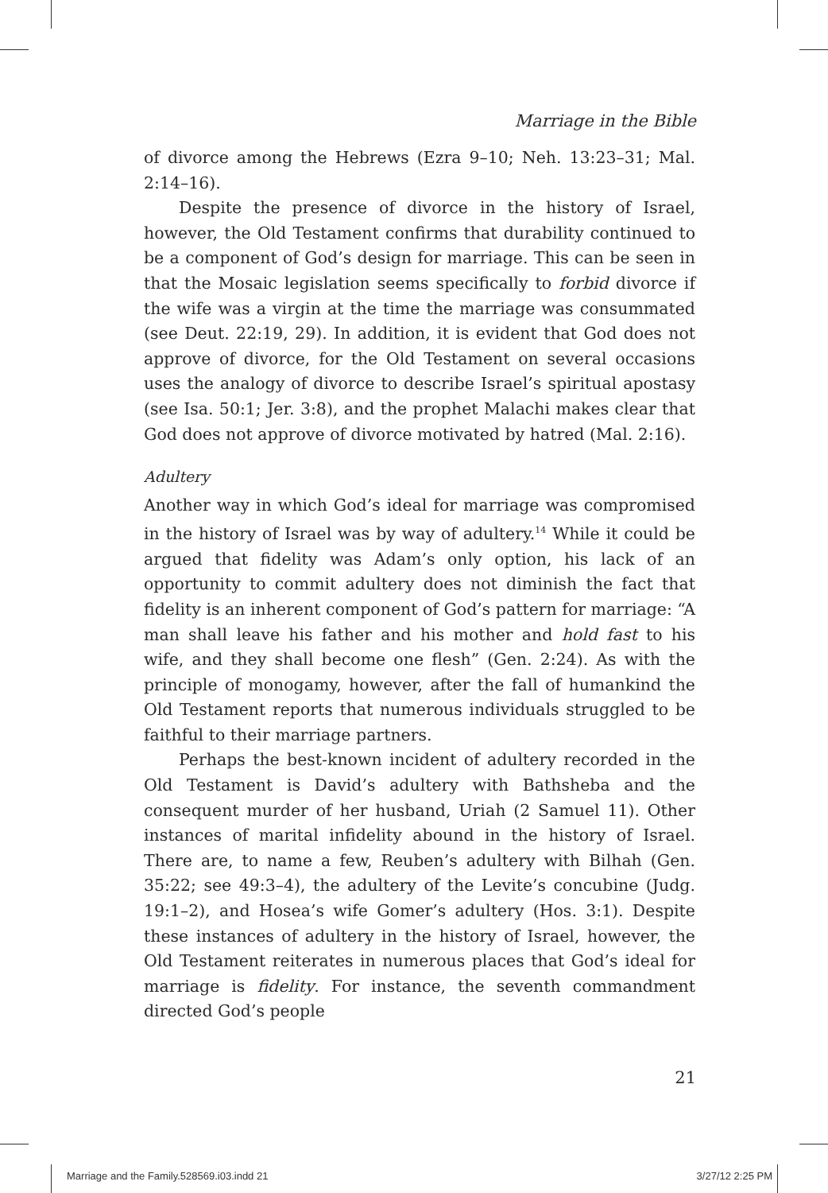Marriage in the Bible
of divorce among the Hebrews (Ezra 9–10; Neh. 13:23–31; Mal. 2:14–16).
Despite the presence of divorce in the history of Israel, however, the Old Testament confirms that durability continued to be a component of God’s design for marriage. This can be seen in that the Mosaic legislation seems specifically to forbid divorce if the wife was a virgin at the time the marriage was consummated (see Deut. 22:19, 29). In addition, it is evident that God does not approve of divorce, for the Old Testament on several occasions uses the analogy of divorce to describe Israel’s spiritual apostasy (see Isa. 50:1; Jer. 3:8), and the prophet Malachi makes clear that God does not approve of divorce motivated by hatred (Mal. 2:16).
Adultery
Another way in which God’s ideal for marriage was compromised in the history of Israel was by way of adultery.<sup>14</sup> While it could be argued that fidelity was Adam’s only option, his lack of an opportunity to commit adultery does not diminish the fact that fidelity is an inherent component of God’s pattern for marriage: “A man shall leave his father and his mother and hold fast to his wife, and they shall become one flesh” (Gen. 2:24). As with the principle of monogamy, however, after the fall of humankind the Old Testament reports that numerous individuals struggled to be faithful to their marriage partners.
Perhaps the best-known incident of adultery recorded in the Old Testament is David’s adultery with Bathsheba and the consequent murder of her husband, Uriah (2 Samuel 11). Other instances of marital infidelity abound in the history of Israel. There are, to name a few, Reuben’s adultery with Bilhah (Gen. 35:22; see 49:3–4), the adultery of the Levite’s concubine (Judg. 19:1–2), and Hosea’s wife Gomer’s adultery (Hos. 3:1). Despite these instances of adultery in the history of Israel, however, the Old Testament reiterates in numerous places that God’s ideal for marriage is fidelity. For instance, the seventh commandment directed God’s people
21
Marriage and the Family.528569.i03.indd 21
3/27/12 2:25 PM